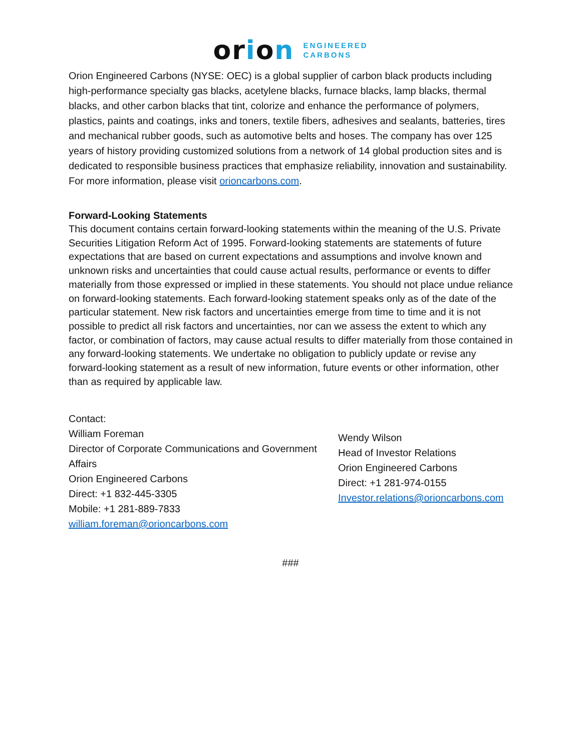orion
ENGINEERED
CARBONS
Orion Engineered Carbons (NYSE: OEC) is a global supplier of carbon black products including high-performance specialty gas blacks, acetylene blacks, furnace blacks, lamp blacks, thermal blacks, and other carbon blacks that tint, colorize and enhance the performance of polymers, plastics, paints and coatings, inks and toners, textile fibers, adhesives and sealants, batteries, tires and mechanical rubber goods, such as automotive belts and hoses. The company has over 125 years of history providing customized solutions from a network of 14 global production sites and is dedicated to responsible business practices that emphasize reliability, innovation and sustainability. For more information, please visit orioncarbons.com.
Forward-Looking Statements
This document contains certain forward-looking statements within the meaning of the U.S. Private Securities Litigation Reform Act of 1995. Forward-looking statements are statements of future expectations that are based on current expectations and assumptions and involve known and unknown risks and uncertainties that could cause actual results, performance or events to differ materially from those expressed or implied in these statements. You should not place undue reliance on forward-looking statements. Each forward-looking statement speaks only as of the date of the particular statement. New risk factors and uncertainties emerge from time to time and it is not possible to predict all risk factors and uncertainties, nor can we assess the extent to which any factor, or combination of factors, may cause actual results to differ materially from those contained in any forward-looking statements. We undertake no obligation to publicly update or revise any forward-looking statement as a result of new information, future events or other information, other than as required by applicable law.
Contact:
William Foreman
Director of Corporate Communications and Government Affairs
Orion Engineered Carbons
Direct: +1 832-445-3305
Mobile: +1 281-889-7833
william.foreman@orioncarbons.com
Wendy Wilson
Head of Investor Relations
Orion Engineered Carbons
Direct: +1 281-974-0155
Investor.relations@orioncarbons.com
###